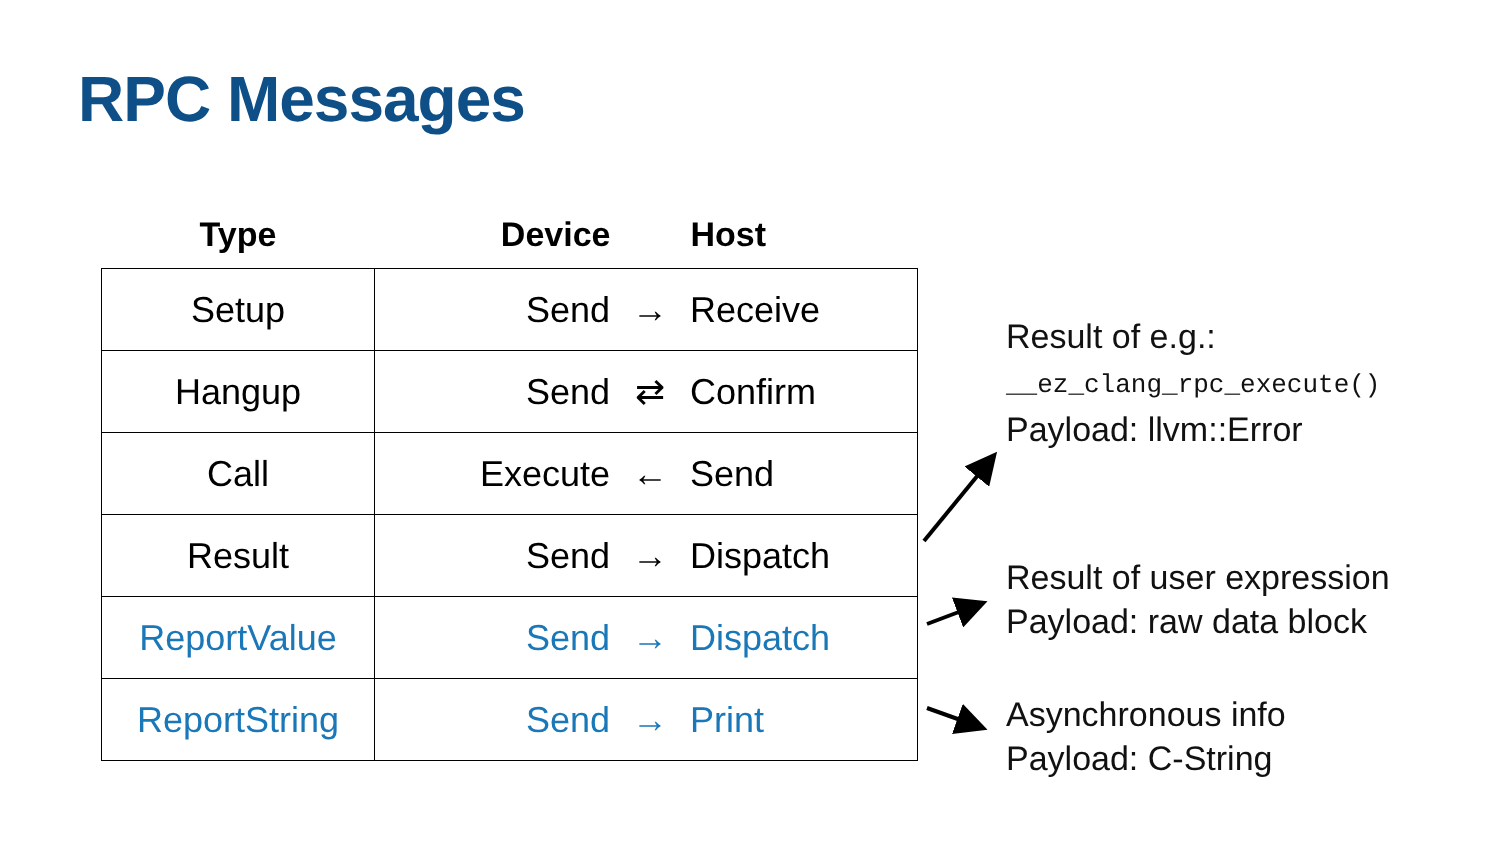RPC Messages
| Type | Device Host |
| --- | --- |
| Setup | Send → Receive |
| Hangup | Send ⇄ Confirm |
| Call | Execute ← Send |
| Result | Send → Dispatch |
| ReportValue | Send → Dispatch |
| ReportString | Send → Print |
Result of e.g.:
__ez_clang_rpc_execute()
Payload: llvm::Error
Result of user expression
Payload: raw data block
Asynchronous info
Payload: C-String